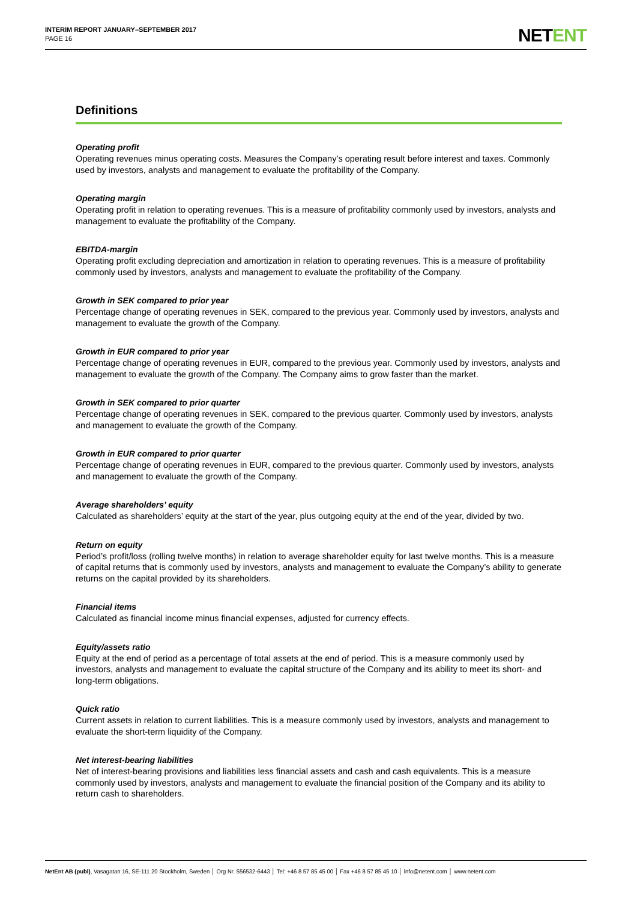INTERIM REPORT JANUARY–SEPTEMBER 2017
PAGE 16
NETENT
Definitions
Operating profit
Operating revenues minus operating costs. Measures the Company’s operating result before interest and taxes. Commonly used by investors, analysts and management to evaluate the profitability of the Company.
Operating margin
Operating profit in relation to operating revenues. This is a measure of profitability commonly used by investors, analysts and management to evaluate the profitability of the Company.
EBITDA-margin
Operating profit excluding depreciation and amortization in relation to operating revenues. This is a measure of profitability commonly used by investors, analysts and management to evaluate the profitability of the Company.
Growth in SEK compared to prior year
Percentage change of operating revenues in SEK, compared to the previous year. Commonly used by investors, analysts and management to evaluate the growth of the Company.
Growth in EUR compared to prior year
Percentage change of operating revenues in EUR, compared to the previous year. Commonly used by investors, analysts and management to evaluate the growth of the Company. The Company aims to grow faster than the market.
Growth in SEK compared to prior quarter
Percentage change of operating revenues in SEK, compared to the previous quarter. Commonly used by investors, analysts and management to evaluate the growth of the Company.
Growth in EUR compared to prior quarter
Percentage change of operating revenues in EUR, compared to the previous quarter. Commonly used by investors, analysts and management to evaluate the growth of the Company.
Average shareholders’ equity
Calculated as shareholders’ equity at the start of the year, plus outgoing equity at the end of the year, divided by two.
Return on equity
Period’s profit/loss (rolling twelve months) in relation to average shareholder equity for last twelve months. This is a measure of capital returns that is commonly used by investors, analysts and management to evaluate the Company’s ability to generate returns on the capital provided by its shareholders.
Financial items
Calculated as financial income minus financial expenses, adjusted for currency effects.
Equity/assets ratio
Equity at the end of period as a percentage of total assets at the end of period. This is a measure commonly used by investors, analysts and management to evaluate the capital structure of the Company and its ability to meet its short- and long-term obligations.
Quick ratio
Current assets in relation to current liabilities. This is a measure commonly used by investors, analysts and management to evaluate the short-term liquidity of the Company.
Net interest-bearing liabilities
Net of interest-bearing provisions and liabilities less financial assets and cash and cash equivalents. This is a measure commonly used by investors, analysts and management to evaluate the financial position of the Company and its ability to return cash to shareholders.
NetEnt AB (publ), Vasagatan 16, SE-111 20 Stockholm, Sweden │ Org Nr. 556532-6443 │ Tel: +46 8 57 85 45 00 │ Fax +46 8 57 85 45 10 │ info@netent.com │ www.netent.com